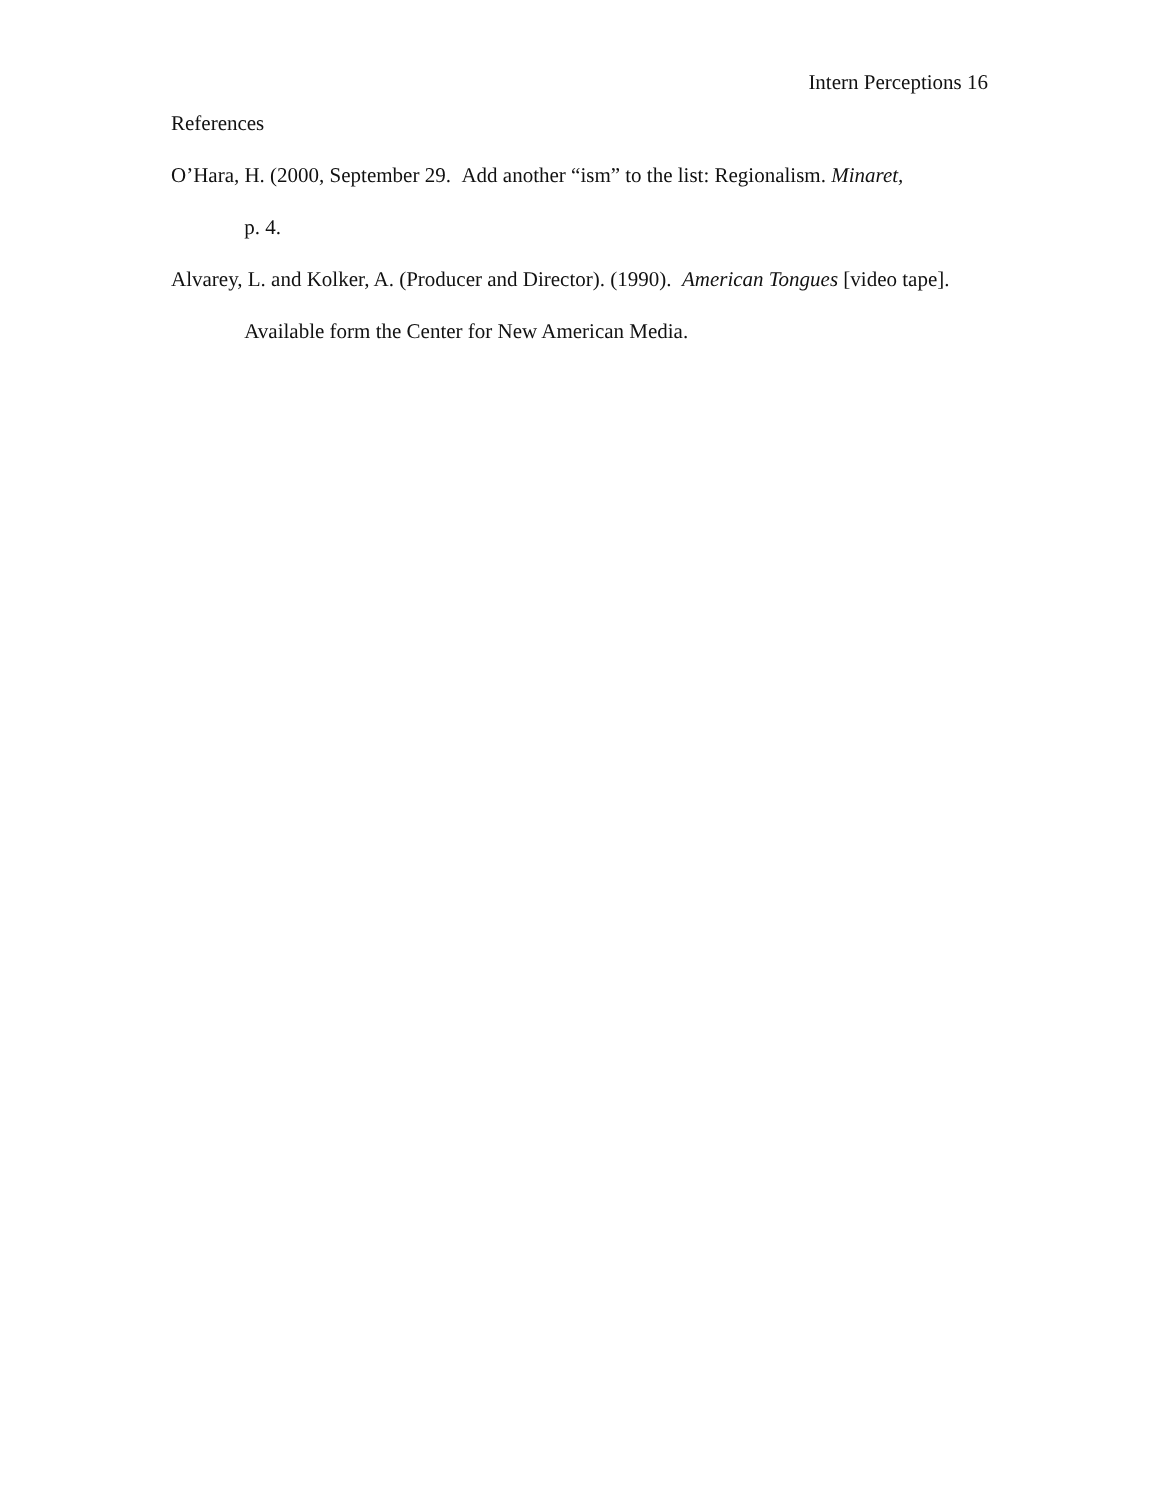Intern Perceptions 16
References
O’Hara, H. (2000, September 29. Add another “ism” to the list: Regionalism. Minaret,
p. 4.
Alvarey, L. and Kolker, A. (Producer and Director). (1990). American Tongues [video tape]. Available form the Center for New American Media.